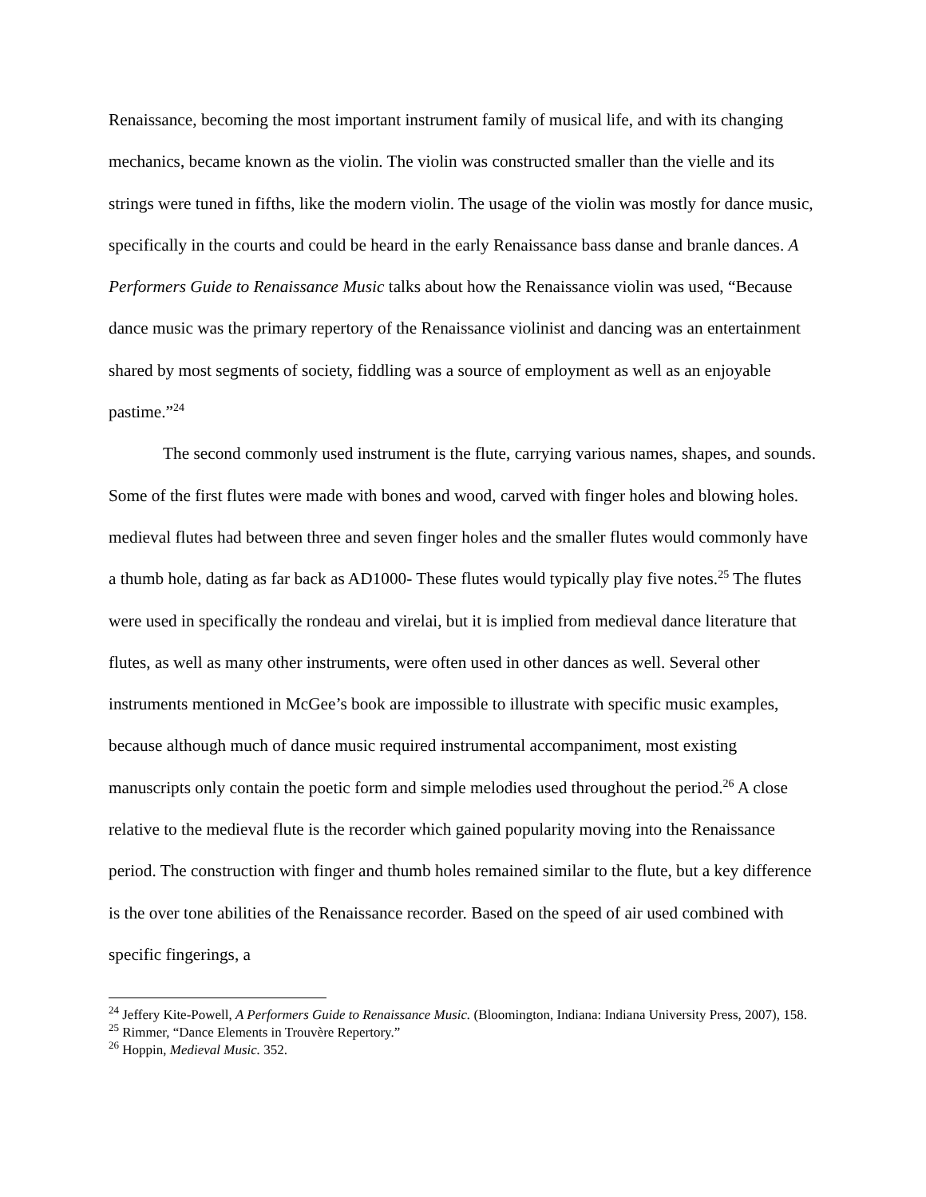Renaissance, becoming the most important instrument family of musical life, and with its changing mechanics, became known as the violin. The violin was constructed smaller than the vielle and its strings were tuned in fifths, like the modern violin. The usage of the violin was mostly for dance music, specifically in the courts and could be heard in the early Renaissance bass danse and branle dances. A Performers Guide to Renaissance Music talks about how the Renaissance violin was used, “Because dance music was the primary repertory of the Renaissance violinist and dancing was an entertainment shared by most segments of society, fiddling was a source of employment as well as an enjoyable pastime.”<sup>24</sup>
The second commonly used instrument is the flute, carrying various names, shapes, and sounds. Some of the first flutes were made with bones and wood, carved with finger holes and blowing holes. medieval flutes had between three and seven finger holes and the smaller flutes would commonly have a thumb hole, dating as far back as AD1000- These flutes would typically play five notes.<sup>25</sup> The flutes were used in specifically the rondeau and virelai, but it is implied from medieval dance literature that flutes, as well as many other instruments, were often used in other dances as well. Several other instruments mentioned in McGee’s book are impossible to illustrate with specific music examples, because although much of dance music required instrumental accompaniment, most existing manuscripts only contain the poetic form and simple melodies used throughout the period.<sup>26</sup> A close relative to the medieval flute is the recorder which gained popularity moving into the Renaissance period. The construction with finger and thumb holes remained similar to the flute, but a key difference is the over tone abilities of the Renaissance recorder. Based on the speed of air used combined with specific fingerings, a
<sup>24</sup> Jeffery Kite-Powell, A Performers Guide to Renaissance Music. (Bloomington, Indiana: Indiana University Press, 2007), 158.
<sup>25</sup> Rimmer, “Dance Elements in Trouvère Repertory.”
<sup>26</sup> Hoppin, Medieval Music. 352.